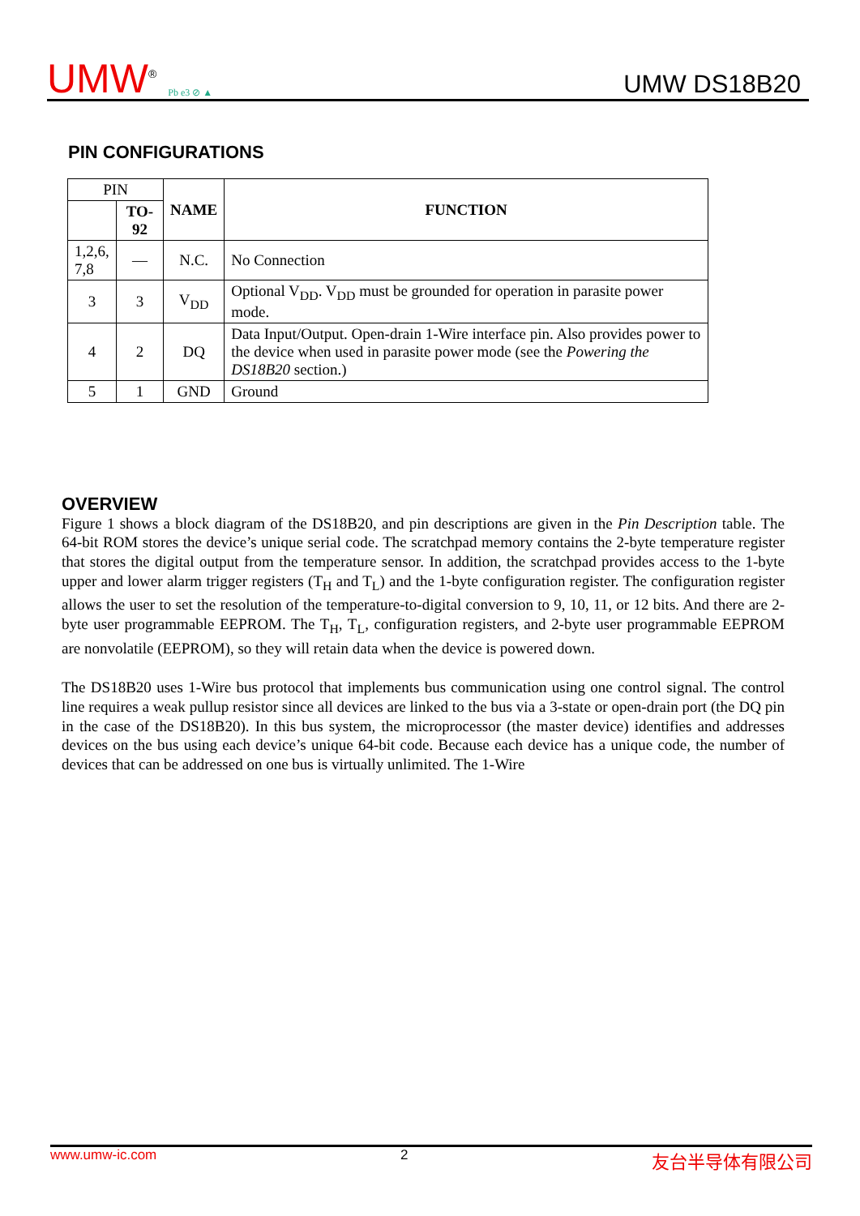UMW<sup>®</sup> Pb e3 ⊘ ▲
UMW DS18B20
PIN CONFIGURATIONS
| PIN | | NAME | FUNCTION |
| | TO-92 | | |
| 1,2,6, 7,8 | — | N.C. | No Connection |
| 3 | 3 | V<sub>DD</sub> | Optional V<sub>DD</sub>. V<sub>DD</sub> must be grounded for operation in parasite power mode. |
| 4 | 2 | DQ | Data Input/Output. Open-drain 1-Wire interface pin. Also provides power to the device when used in parasite power mode (see the Powering the DS18B20 section.) |
| 5 | 1 | GND | Ground |
OVERVIEW
Figure 1 shows a block diagram of the DS18B20, and pin descriptions are given in the Pin Description table. The 64-bit ROM stores the device’s unique serial code. The scratchpad memory contains the 2-byte temperature register that stores the digital output from the temperature sensor. In addition, the scratchpad provides access to the 1-byte upper and lower alarm trigger registers (T<sub>H</sub> and T<sub>L</sub>) and the 1-byte configuration register. The configuration register allows the user to set the resolution of the temperature-to-digital conversion to 9, 10, 11, or 12 bits. And there are 2-byte user programmable EEPROM. The T<sub>H</sub>, T<sub>L</sub>, configuration registers, and 2-byte user programmable EEPROM are nonvolatile (EEPROM), so they will retain data when the device is powered down.
The DS18B20 uses 1-Wire bus protocol that implements bus communication using one control signal. The control line requires a weak pullup resistor since all devices are linked to the bus via a 3-state or open-drain port (the DQ pin in the case of the DS18B20). In this bus system, the microprocessor (the master device) identifies and addresses devices on the bus using each device’s unique 64-bit code. Because each device has a unique code, the number of devices that can be addressed on one bus is virtually unlimited. The 1-Wire
www.umw-ic.com 2 友台半导体有限公司